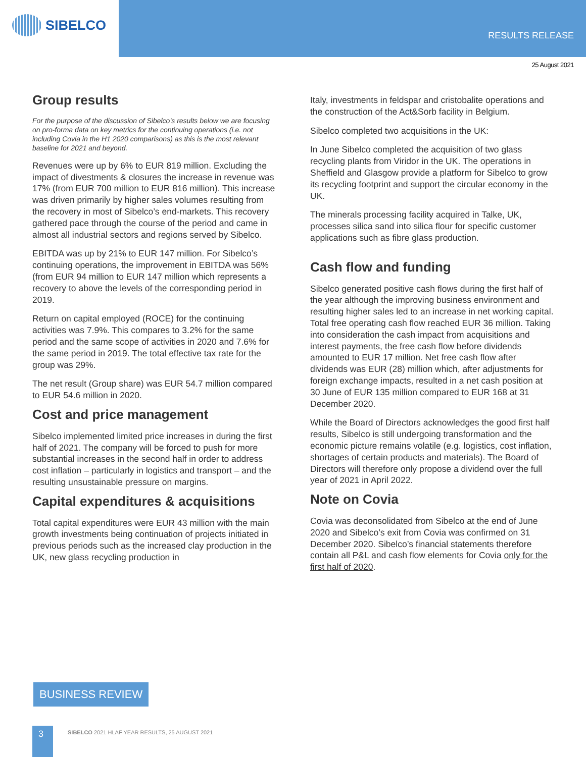SIBELCO
RESULTS RELEASE
25 August 2021
Group results
For the purpose of the discussion of Sibelco’s results below we are focusing on pro-forma data on key metrics for the continuing operations (i.e. not including Covia in the H1 2020 comparisons) as this is the most relevant baseline for 2021 and beyond.
Revenues were up by 6% to EUR 819 million. Excluding the impact of divestments & closures the increase in revenue was 17% (from EUR 700 million to EUR 816 million). This increase was driven primarily by higher sales volumes resulting from the recovery in most of Sibelco’s end-markets. This recovery gathered pace through the course of the period and came in almost all industrial sectors and regions served by Sibelco.
EBITDA was up by 21% to EUR 147 million. For Sibelco’s continuing operations, the improvement in EBITDA was 56% (from EUR 94 million to EUR 147 million which represents a recovery to above the levels of the corresponding period in 2019.
Return on capital employed (ROCE) for the continuing activities was 7.9%. This compares to 3.2% for the same period and the same scope of activities in 2020 and 7.6% for the same period in 2019. The total effective tax rate for the group was 29%.
The net result (Group share) was EUR 54.7 million compared to EUR 54.6 million in 2020.
Cost and price management
Sibelco implemented limited price increases in during the first half of 2021. The company will be forced to push for more substantial increases in the second half in order to address cost inflation – particularly in logistics and transport – and the resulting unsustainable pressure on margins.
Capital expenditures & acquisitions
Total capital expenditures were EUR 43 million with the main growth investments being continuation of projects initiated in previous periods such as the increased clay production in the UK, new glass recycling production in
Italy, investments in feldspar and cristobalite operations and the construction of the Act&Sorb facility in Belgium.
Sibelco completed two acquisitions in the UK:
In June Sibelco completed the acquisition of two glass recycling plants from Viridor in the UK. The operations in Sheffield and Glasgow provide a platform for Sibelco to grow its recycling footprint and support the circular economy in the UK.
The minerals processing facility acquired in Talke, UK, processes silica sand into silica flour for specific customer applications such as fibre glass production.
Cash flow and funding
Sibelco generated positive cash flows during the first half of the year although the improving business environment and resulting higher sales led to an increase in net working capital. Total free operating cash flow reached EUR 36 million. Taking into consideration the cash impact from acquisitions and interest payments, the free cash flow before dividends amounted to EUR 17 million. Net free cash flow after dividends was EUR (28) million which, after adjustments for foreign exchange impacts, resulted in a net cash position at 30 June of EUR 135 million compared to EUR 168 at 31 December 2020.
While the Board of Directors acknowledges the good first half results, Sibelco is still undergoing transformation and the economic picture remains volatile (e.g. logistics, cost inflation, shortages of certain products and materials). The Board of Directors will therefore only propose a dividend over the full year of 2021 in April 2022.
Note on Covia
Covia was deconsolidated from Sibelco at the end of June 2020 and Sibelco’s exit from Covia was confirmed on 31 December 2020. Sibelco’s financial statements therefore contain all P&L and cash flow elements for Covia only for the first half of 2020.
BUSINESS REVIEW
3
SIBELCO 2021 HLAF YEAR RESULTS, 25 AUGUST 2021